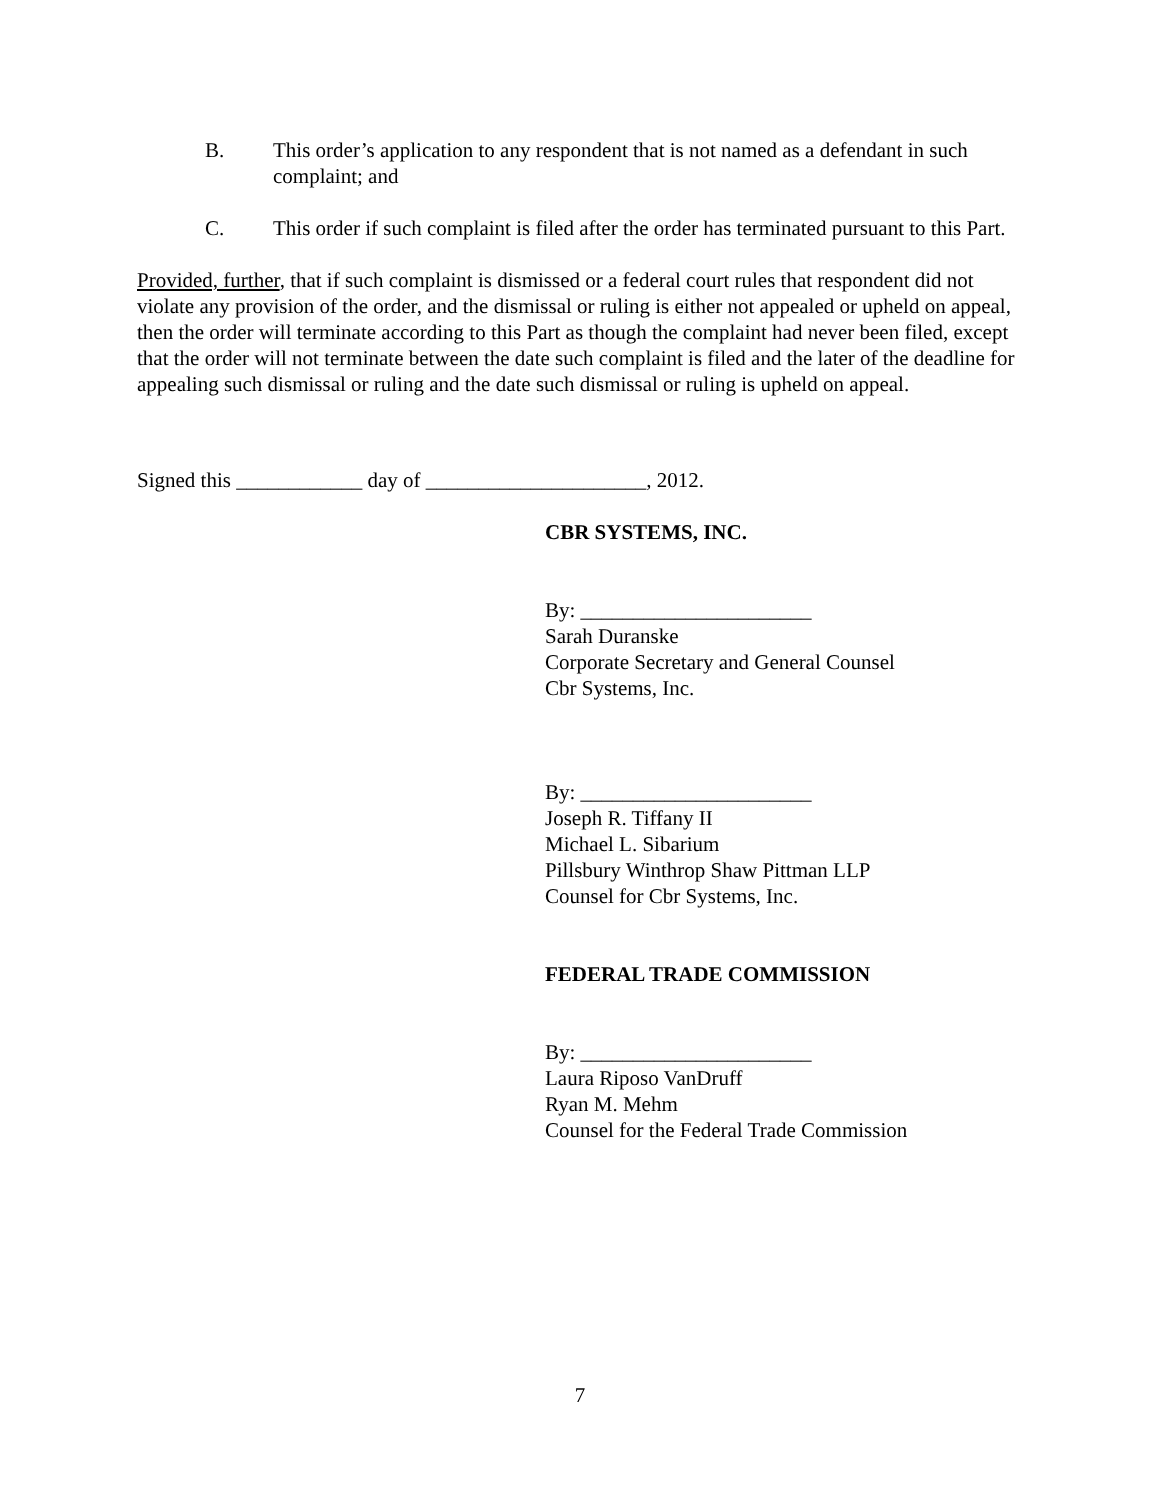B. This order’s application to any respondent that is not named as a defendant in such complaint; and
C. This order if such complaint is filed after the order has terminated pursuant to this Part.
Provided, further, that if such complaint is dismissed or a federal court rules that respondent did not violate any provision of the order, and the dismissal or ruling is either not appealed or upheld on appeal, then the order will terminate according to this Part as though the complaint had never been filed, except that the order will not terminate between the date such complaint is filed and the later of the deadline for appealing such dismissal or ruling and the date such dismissal or ruling is upheld on appeal.
Signed this ____________ day of _____________________, 2012.
CBR SYSTEMS, INC.
By: ______________________
Sarah Duranske
Corporate Secretary and General Counsel
Cbr Systems, Inc.
By: ______________________
Joseph R. Tiffany II
Michael L. Sibarium
Pillsbury Winthrop Shaw Pittman LLP
Counsel for Cbr Systems, Inc.
FEDERAL TRADE COMMISSION
By: ______________________
Laura Riposo VanDruff
Ryan M. Mehm
Counsel for the Federal Trade Commission
7